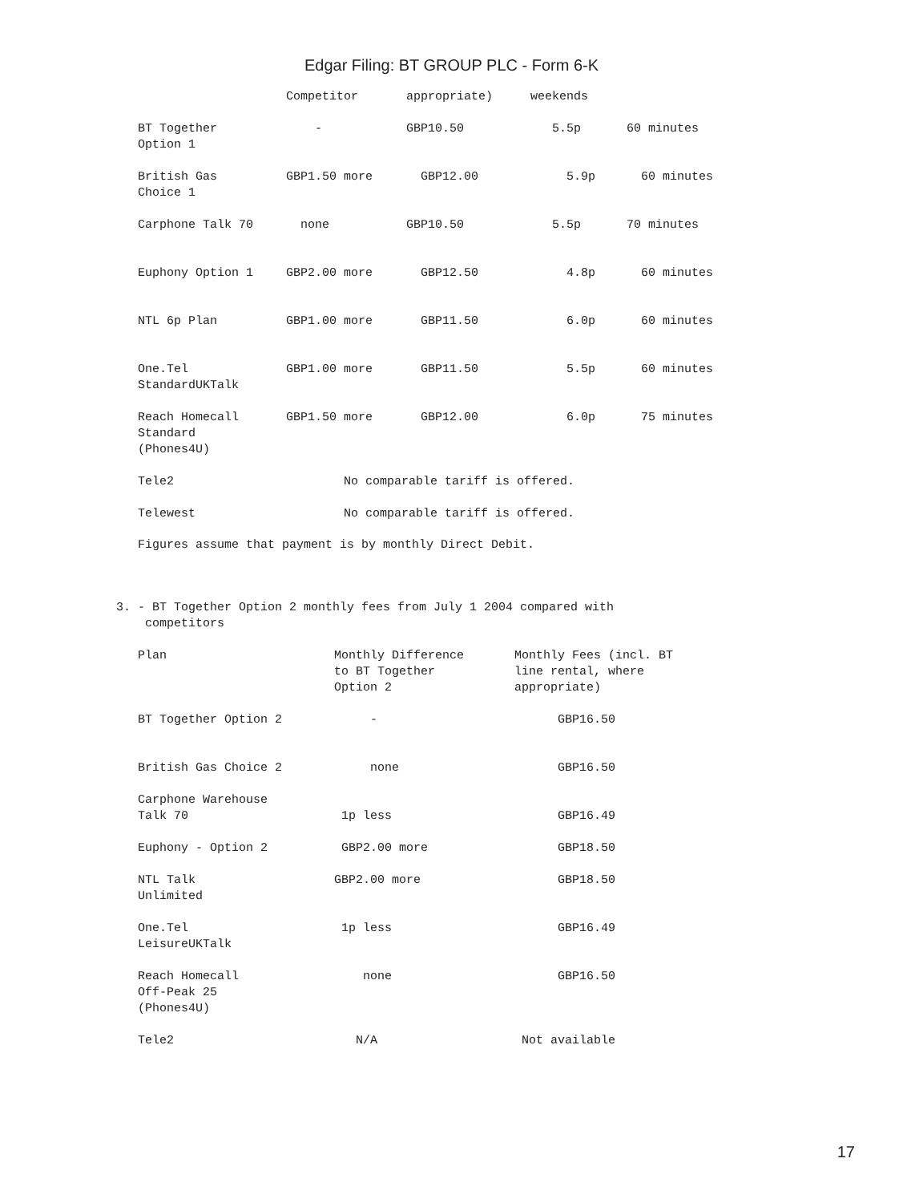Edgar Filing: BT GROUP PLC - Form 6-K
| | Competitor | appropriate) | weekends | |
| BT Together Option 1 | - | GBP10.50 | 5.5p | 60 minutes |
| British Gas Choice 1 | GBP1.50 more | GBP12.00 | 5.9p | 60 minutes |
| Carphone Talk 70 | none | GBP10.50 | 5.5p | 70 minutes |
| Euphony Option 1 | GBP2.00 more | GBP12.50 | 4.8p | 60 minutes |
| NTL 6p Plan | GBP1.00 more | GBP11.50 | 6.0p | 60 minutes |
| One.Tel StandardUKTalk | GBP1.00 more | GBP11.50 | 5.5p | 60 minutes |
| Reach Homecall Standard (Phones4U) | GBP1.50 more | GBP12.00 | 6.0p | 75 minutes |
| Tele2 | No comparable tariff is offered. | | | |
| Telewest | No comparable tariff is offered. | | | |
Figures assume that payment is by monthly Direct Debit.
3. - BT Together Option 2 monthly fees from July 1 2004 compared with
competitors
| Plan | Monthly Difference to BT Together Option 2 | Monthly Fees (incl. BT line rental, where appropriate) |
| BT Together Option 2 | - | GBP16.50 |
| British Gas Choice 2 | none | GBP16.50 |
| Carphone Warehouse Talk 70 | 1p less | GBP16.49 |
| Euphony - Option 2 | GBP2.00 more | GBP18.50 |
| NTL Talk Unlimited | GBP2.00 more | GBP18.50 |
| One.Tel LeisureUKTalk | 1p less | GBP16.49 |
| Reach Homecall Off-Peak 25 (Phones4U) | none | GBP16.50 |
| Tele2 | N/A | Not available |
17